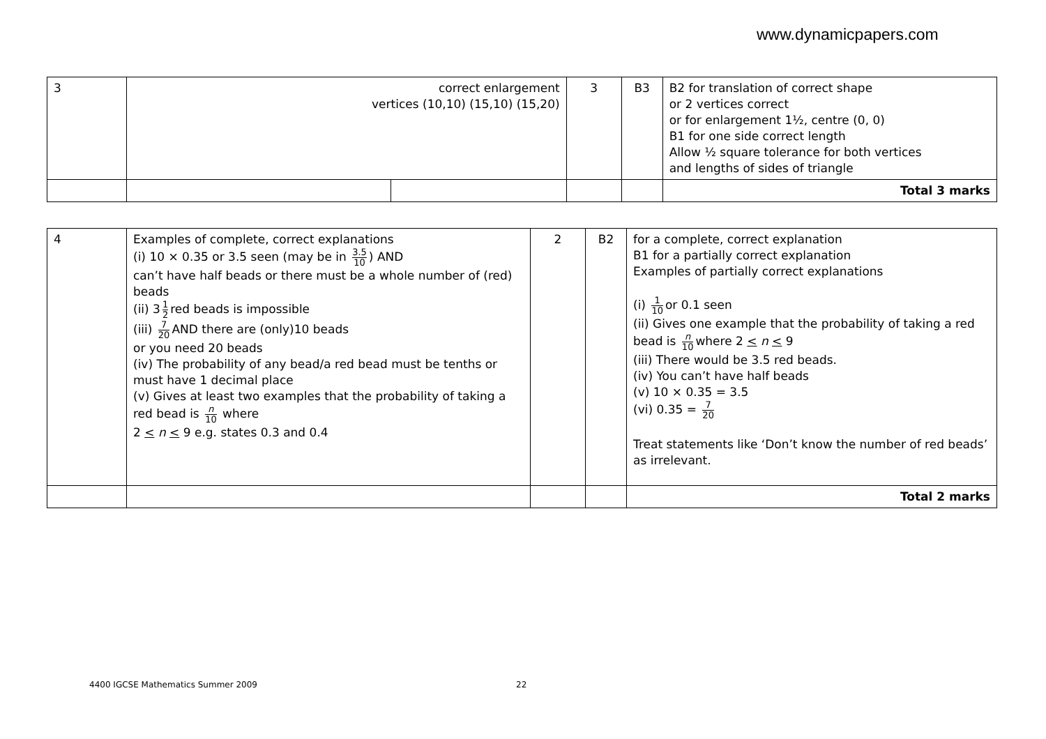www.dynamicpapers.com
| 3 | correct enlargement vertices (10,10) (15,10) (15,20) | | 3 | B3 | B2 for translation of correct shape or 2 vertices correct or for enlargement 1½, centre (0, 0) B1 for one side correct length Allow ½ square tolerance for both vertices and lengths of sides of triangle |
| | | | | | Total 3 marks |
| 4 | Examples of complete, correct explanations (i) 10 × 0.35 or 3.5 seen (may be in 3.5 10 ) AND can’t have half beads or there must be a whole number of (red) beads (ii) 3 1 2 red beads is impossible (iii) 7 20 AND there are (only)10 beads or you need 20 beads (iv) The probability of any bead/a red bead must be tenths or must have 1 decimal place (v) Gives at least two examples that the probability of taking a red bead is n 10 where 2 < n < 9 e.g. states 0.3 and 0.4 | 2 | B2 | for a complete, correct explanation B1 for a partially correct explanation Examples of partially correct explanations (i) 1 10 or 0.1 seen (ii) Gives one example that the probability of taking a red bead is n 10 where 2 < n < 9 (iii) There would be 3.5 red beads. (iv) You can’t have half beads (v) 10 × 0.35 = 3.5 (vi) 0.35 = 7 20 Treat statements like ‘Don’t know the number of red beads’ as irrelevant. |
| | | | | Total 2 marks |
4400 IGCSE Mathematics Summer 2009
22